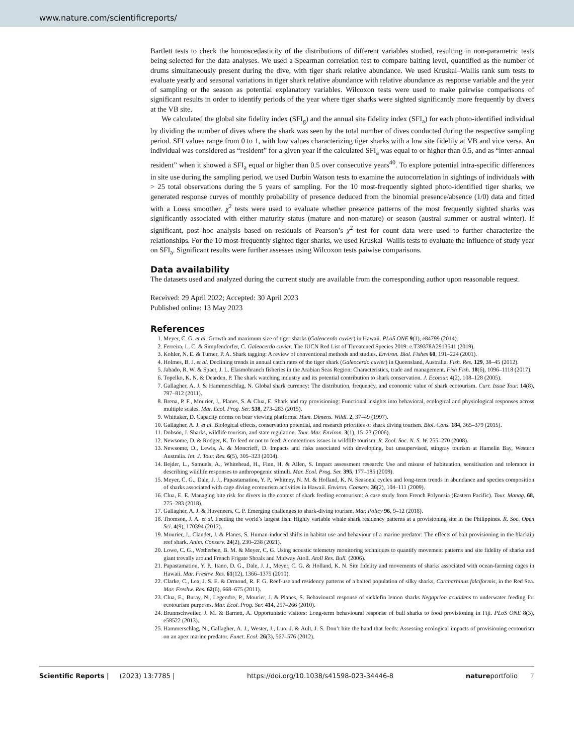www.nature.com/scientificreports/
Bartlett tests to check the homoscedasticity of the distributions of different variables studied, resulting in non-parametric tests being selected for the data analyses. We used a Spearman correlation test to compare baiting level, quantified as the number of drums simultaneously present during the dive, with tiger shark relative abundance. We used Kruskal–Wallis rank sum tests to evaluate yearly and seasonal variations in tiger shark relative abundance with relative abundance as response variable and the year of sampling or the season as potential explanatory variables. Wilcoxon tests were used to make pairwise comparisons of significant results in order to identify periods of the year where tiger sharks were sighted significantly more frequently by divers at the VB site.
We calculated the global site fidelity index (SFI<sub>g</sub>) and the annual site fidelity index (SFI<sub>a</sub>) for each photo-identified individual by dividing the number of dives where the shark was seen by the total number of dives conducted during the respective sampling period. SFI values range from 0 to 1, with low values characterizing tiger sharks with a low site fidelity at VB and vice versa. An individual was considered as “resident” for a given year if the calculated SFI<sub>a</sub> was equal to or higher than 0.5, and as “inter-annual resident” when it showed a SFI<sub>a</sub> equal or higher than 0.5 over consecutive years<sup>40</sup>. To explore potential intra-specific differences in site use during the sampling period, we used Durbin Watson tests to examine the autocorrelation in sightings of individuals with > 25 total observations during the 5 years of sampling. For the 10 most-frequently sighted photo-identified tiger sharks, we generated response curves of monthly probability of presence deduced from the binomial presence/absence (1/0) data and fitted with a Loess smoother. χ<sup>2</sup> tests were used to evaluate whether presence patterns of the most frequently sighted sharks was significantly associated with either maturity status (mature and non-mature) or season (austral summer or austral winter). If significant, post hoc analysis based on residuals of Pearson’s χ<sup>2</sup> test for count data were used to further characterize the relationships. For the 10 most-frequently sighted tiger sharks, we used Kruskal–Wallis tests to evaluate the influence of study year on SFI<sub>a</sub>. Significant results were further assesses using Wilcoxon tests paiwise comparisons.
Data availability
The datasets used and analyzed during the current study are available from the corresponding author upon reasonable request.
Received: 29 April 2022; Accepted: 30 April 2023
Published online: 13 May 2023
References
1. Meyer, C. G. et al. Growth and maximum size of tiger sharks (Galeocerdo cuvier) in Hawaii. PLoS ONE 9(1), e84799 (2014).
2. Ferreira, L. C. & Simpfendorfer, C. Galeocerdo cuvier. The IUCN Red List of Threatened Species 2019: e.T39378A2913541 (2019).
3. Kohler, N. E. & Turner, P. A. Shark tagging: A review of conventional methods and studies. Environ. Biol. Fishes 60, 191–224 (2001).
4. Holmes, B. J. et al. Declining trends in annual catch rates of the tiger shark (Galeocerdo cuvier) in Queensland, Australia. Fish. Res. 129, 38–45 (2012).
5. Jabado, R. W. & Spaet, J. L. Elasmobranch fisheries in the Arabian Seas Region: Characteristics, trade and management. Fish Fish. 18(6), 1096–1118 (2017).
6. Topelko, K. N. & Dearden, P. The shark watching industry and its potential contribution to shark conservation. J. Ecotour. 4(2), 108–128 (2005).
7. Gallagher, A. J. & Hammerschlag, N. Global shark currency: The distribution, frequency, and economic value of shark ecotourism. Curr. Issue Tour. 14(8), 797–812 (2011).
8. Brena, P. F., Mourier, J., Planes, S. & Clua, E. Shark and ray provisioning: Functional insights into behavioral, ecological and physiological responses across multiple scales. Mar. Ecol. Prog. Ser. 538, 273–283 (2015).
9. Whittaker, D. Capacity norms on bear viewing platforms. Hum. Dimens. Wildl. 2, 37–49 (1997).
10. Gallagher, A. J. et al. Biological effects, conservation potential, and research priorities of shark diving tourism. Biol. Cons. 184, 365–379 (2015).
11. Dobson, J. Sharks, wildlife tourism, and state regulation. Tour. Mar. Environ. 3(1), 15–23 (2006).
12. Newsome, D. & Rodger, K. To feed or not to feed: A contentious issues in wildlife tourism. R. Zool. Soc. N. S. W. 255–270 (2008).
13. Newsome, D., Lewis, A. & Moncrieff, D. Impacts and risks associated with developing, but unsupervised, stingray tourism at Hamelin Bay, Western Australia. Int. J. Tour. Res. 6(5), 305–323 (2004).
14. Bejder, L., Samuels, A., Whitehead, H., Finn, H. & Allen, S. Impact assessment research: Use and misuse of habituation, sensitisation and tolerance in describing wildlife responses to anthropogenic stimuli. Mar. Ecol. Prog. Ser. 395, 177–185 (2009).
15. Meyer, C. G., Dale, J. J., Papastamatiou, Y. P., Whitney, N. M. & Holland, K. N. Seasonal cycles and long-term trends in abundance and species composition of sharks associated with cage diving ecotourism activities in Hawaii. Environ. Conserv. 36(2), 104–111 (2009).
16. Clua, E. E. Managing bite risk for divers in the context of shark feeding ecotourism: A case study from French Polynesia (Eastern Pacific). Tour. Manag. 68, 275–283 (2018).
17. Gallagher, A. J. & Huveneers, C. P. Emerging challenges to shark-diving tourism. Mar. Policy 96, 9–12 (2018).
18. Thomson, J. A. et al. Feeding the world’s largest fish: Highly variable whale shark residency patterns at a provisioning site in the Philippines. R. Soc. Open Sci. 4(9), 170394 (2017).
19. Mourier, J., Claudet, J. & Planes, S. Human-induced shifts in habitat use and behaviour of a marine predator: The effects of bait provisioning in the blacktip reef shark. Anim. Conserv. 24(2), 230–238 (2021).
20. Lowe, C. G., Wetherbee, B. M. & Meyer, C. G. Using acoustic telemetry monitoring techniques to quantify movement patterns and site fidelity of sharks and giant trevally around French Frigate Shoals and Midway Atoll. Atoll Res. Bull. (2006).
21. Papastamatiou, Y. P., Itano, D. G., Dale, J. J., Meyer, C. G. & Holland, K. N. Site fidelity and movements of sharks associated with ocean-farming cages in Hawaii. Mar. Freshw. Res. 61(12), 1366–1375 (2010).
22. Clarke, C., Lea, J. S. E. & Ormond, R. F. G. Reef-use and residency patterns of a baited population of silky sharks, Carcharhinus falciformis, in the Red Sea. Mar. Freshw. Res. 62(6), 668–675 (2011).
23. Clua, E., Buray, N., Legendre, P., Mourier, J. & Planes, S. Behavioural response of sicklefin lemon sharks Negaprion acutidens to underwater feeding for ecotourism purposes. Mar. Ecol. Prog. Ser. 414, 257–266 (2010).
24. Brunnschweiler, J. M. & Barnett, A. Opportunistic visitors: Long-term behavioural response of bull sharks to food provisioning in Fiji. PLoS ONE 8(3), e58522 (2013).
25. Hammerschlag, N., Gallagher, A. J., Wester, J., Luo, J. & Ault, J. S. Don’t bite the hand that feeds: Assessing ecological impacts of provisioning ecotourism on an apex marine predator. Funct. Ecol. 26(3), 567–576 (2012).
Scientific Reports | (2023) 13:7785 | https://doi.org/10.1038/s41598-023-34446-8 natureportfolio 7